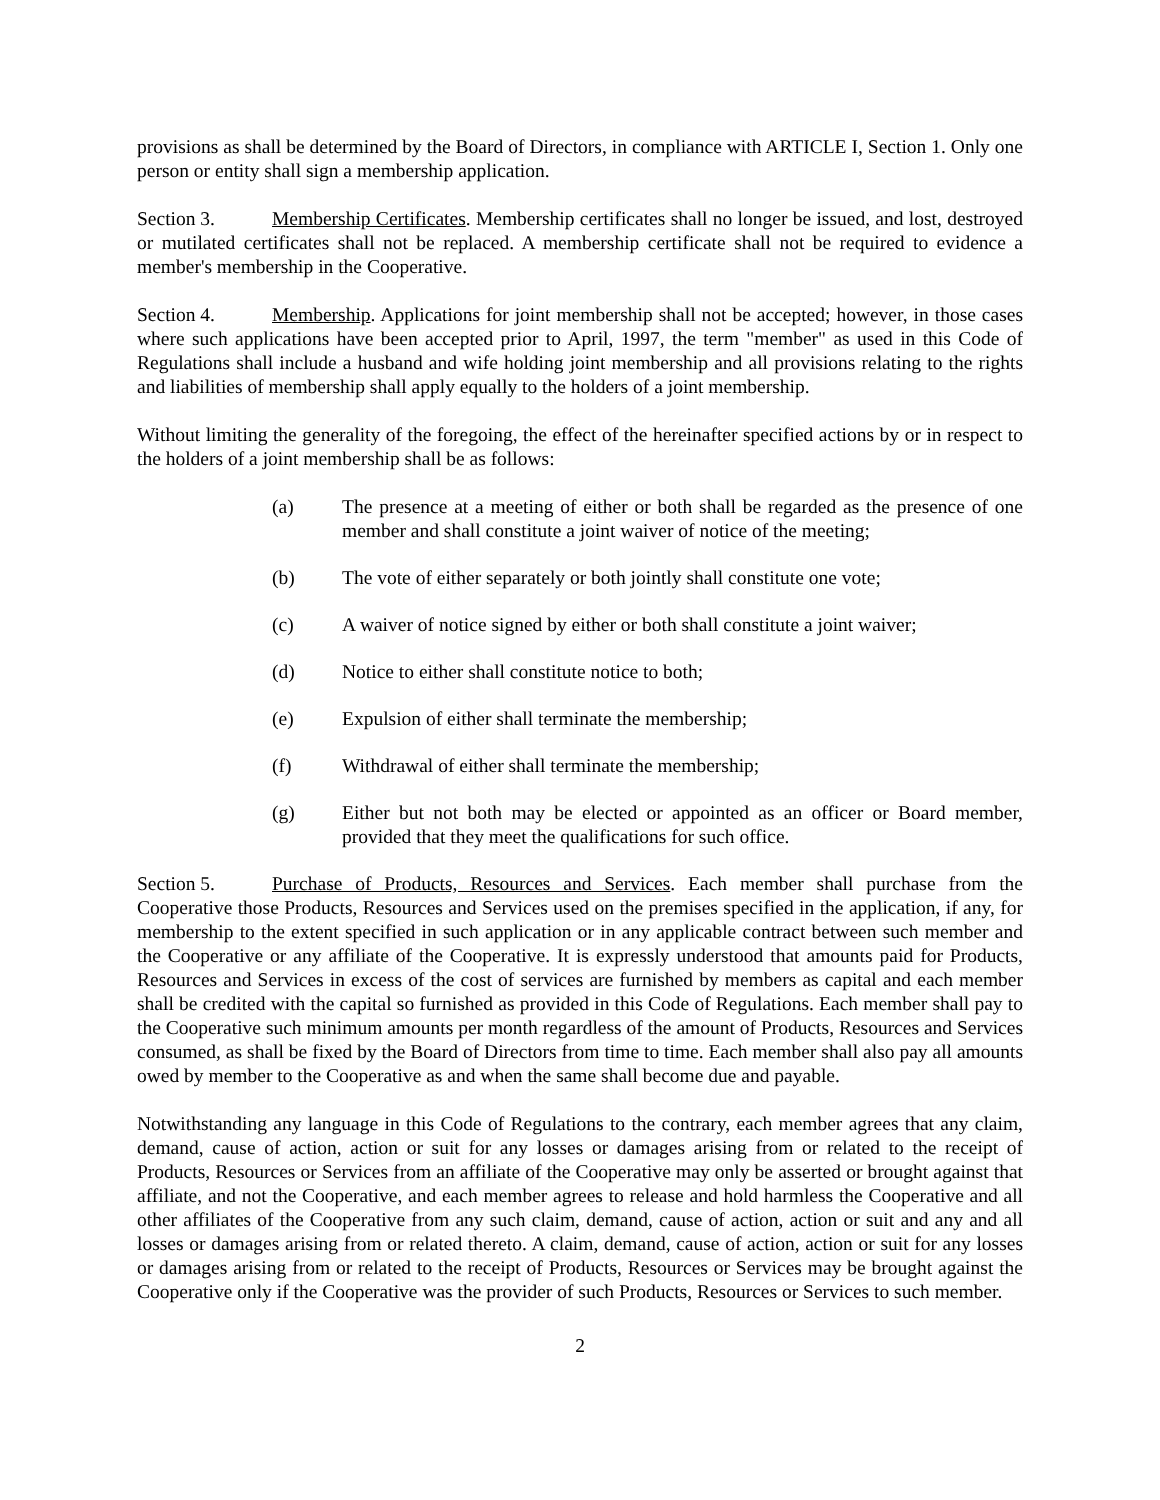provisions as shall be determined by the Board of Directors, in compliance with ARTICLE I, Section 1. Only one person or entity shall sign a membership application.
Section 3. Membership Certificates. Membership certificates shall no longer be issued, and lost, destroyed or mutilated certificates shall not be replaced. A membership certificate shall not be required to evidence a member's membership in the Cooperative.
Section 4. Membership. Applications for joint membership shall not be accepted; however, in those cases where such applications have been accepted prior to April, 1997, the term "member" as used in this Code of Regulations shall include a husband and wife holding joint membership and all provisions relating to the rights and liabilities of membership shall apply equally to the holders of a joint membership.
Without limiting the generality of the foregoing, the effect of the hereinafter specified actions by or in respect to the holders of a joint membership shall be as follows:
(a) The presence at a meeting of either or both shall be regarded as the presence of one member and shall constitute a joint waiver of notice of the meeting;
(b) The vote of either separately or both jointly shall constitute one vote;
(c) A waiver of notice signed by either or both shall constitute a joint waiver;
(d) Notice to either shall constitute notice to both;
(e) Expulsion of either shall terminate the membership;
(f) Withdrawal of either shall terminate the membership;
(g) Either but not both may be elected or appointed as an officer or Board member, provided that they meet the qualifications for such office.
Section 5. Purchase of Products, Resources and Services. Each member shall purchase from the Cooperative those Products, Resources and Services used on the premises specified in the application, if any, for membership to the extent specified in such application or in any applicable contract between such member and the Cooperative or any affiliate of the Cooperative. It is expressly understood that amounts paid for Products, Resources and Services in excess of the cost of services are furnished by members as capital and each member shall be credited with the capital so furnished as provided in this Code of Regulations. Each member shall pay to the Cooperative such minimum amounts per month regardless of the amount of Products, Resources and Services consumed, as shall be fixed by the Board of Directors from time to time. Each member shall also pay all amounts owed by member to the Cooperative as and when the same shall become due and payable.
Notwithstanding any language in this Code of Regulations to the contrary, each member agrees that any claim, demand, cause of action, action or suit for any losses or damages arising from or related to the receipt of Products, Resources or Services from an affiliate of the Cooperative may only be asserted or brought against that affiliate, and not the Cooperative, and each member agrees to release and hold harmless the Cooperative and all other affiliates of the Cooperative from any such claim, demand, cause of action, action or suit and any and all losses or damages arising from or related thereto. A claim, demand, cause of action, action or suit for any losses or damages arising from or related to the receipt of Products, Resources or Services may be brought against the Cooperative only if the Cooperative was the provider of such Products, Resources or Services to such member.
2